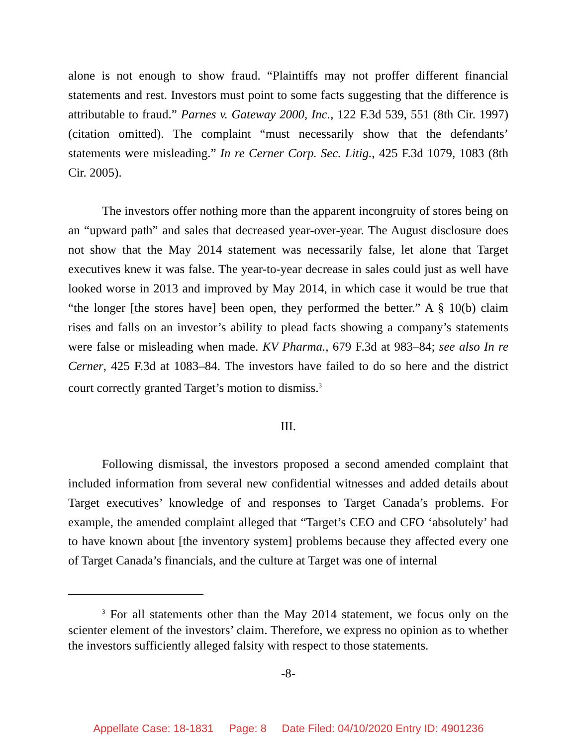alone is not enough to show fraud. “Plaintiffs may not proffer different financial statements and rest. Investors must point to some facts suggesting that the difference is attributable to fraud.” Parnes v. Gateway 2000, Inc., 122 F.3d 539, 551 (8th Cir. 1997) (citation omitted). The complaint “must necessarily show that the defendants’ statements were misleading.” In re Cerner Corp. Sec. Litig., 425 F.3d 1079, 1083 (8th Cir. 2005).
The investors offer nothing more than the apparent incongruity of stores being on an “upward path” and sales that decreased year-over-year. The August disclosure does not show that the May 2014 statement was necessarily false, let alone that Target executives knew it was false. The year-to-year decrease in sales could just as well have looked worse in 2013 and improved by May 2014, in which case it would be true that “the longer [the stores have] been open, they performed the better.” A § 10(b) claim rises and falls on an investor’s ability to plead facts showing a company’s statements were false or misleading when made. KV Pharma., 679 F.3d at 983–84; see also In re Cerner, 425 F.3d at 1083–84. The investors have failed to do so here and the district court correctly granted Target’s motion to dismiss.<sup>3</sup>
III.
Following dismissal, the investors proposed a second amended complaint that included information from several new confidential witnesses and added details about Target executives’ knowledge of and responses to Target Canada’s problems. For example, the amended complaint alleged that “Target’s CEO and CFO ‘absolutely’ had to have known about [the inventory system] problems because they affected every one of Target Canada’s financials, and the culture at Target was one of internal
<sup>3</sup> For all statements other than the May 2014 statement, we focus only on the scienter element of the investors’ claim. Therefore, we express no opinion as to whether the investors sufficiently alleged falsity with respect to those statements.
-8-
Appellate Case: 18-1831 Page: 8 Date Filed: 04/10/2020 Entry ID: 4901236